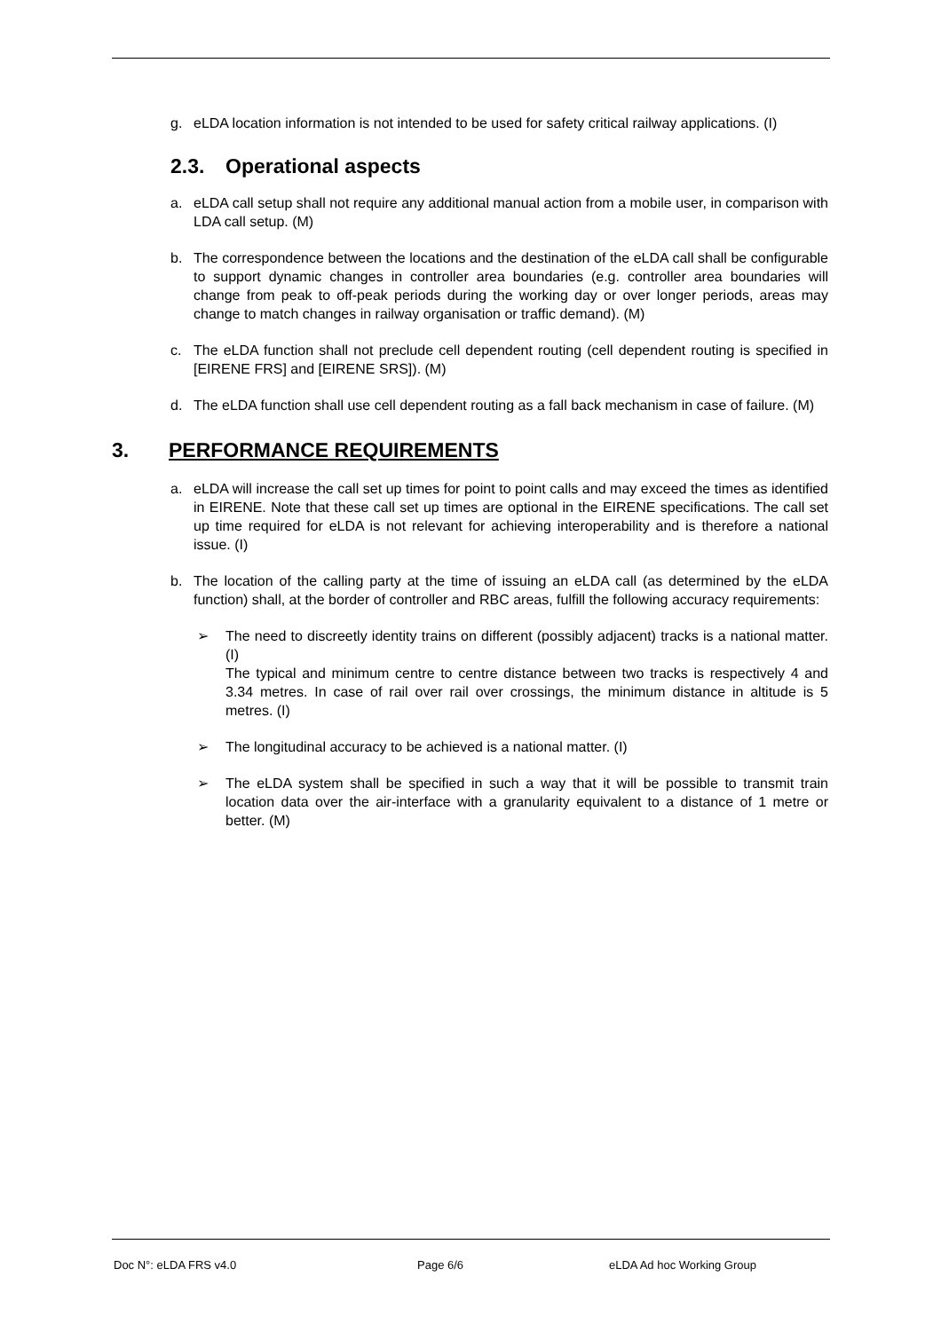g. eLDA location information is not intended to be used for safety critical railway applications. (I)
2.3. Operational aspects
a. eLDA call setup shall not require any additional manual action from a mobile user, in comparison with LDA call setup. (M)
b. The correspondence between the locations and the destination of the eLDA call shall be configurable to support dynamic changes in controller area boundaries (e.g. controller area boundaries will change from peak to off-peak periods during the working day or over longer periods, areas may change to match changes in railway organisation or traffic demand). (M)
c. The eLDA function shall not preclude cell dependent routing (cell dependent routing is specified in [EIRENE FRS] and [EIRENE SRS]). (M)
d. The eLDA function shall use cell dependent routing as a fall back mechanism in case of failure. (M)
3. PERFORMANCE REQUIREMENTS
a. eLDA will increase the call set up times for point to point calls and may exceed the times as identified in EIRENE. Note that these call set up times are optional in the EIRENE specifications. The call set up time required for eLDA is not relevant for achieving interoperability and is therefore a national issue. (I)
b. The location of the calling party at the time of issuing an eLDA call (as determined by the eLDA function) shall, at the border of controller and RBC areas, fulfill the following accuracy requirements:
➢ The need to discreetly identity trains on different (possibly adjacent) tracks is a national matter. (I)
The typical and minimum centre to centre distance between two tracks is respectively 4 and 3.34 metres. In case of rail over rail over crossings, the minimum distance in altitude is 5 metres. (I)
➢ The longitudinal accuracy to be achieved is a national matter. (I)
➢ The eLDA system shall be specified in such a way that it will be possible to transmit train location data over the air-interface with a granularity equivalent to a distance of 1 metre or better. (M)
Doc N°: eLDA FRS v4.0 Page 6/6 eLDA Ad hoc Working Group